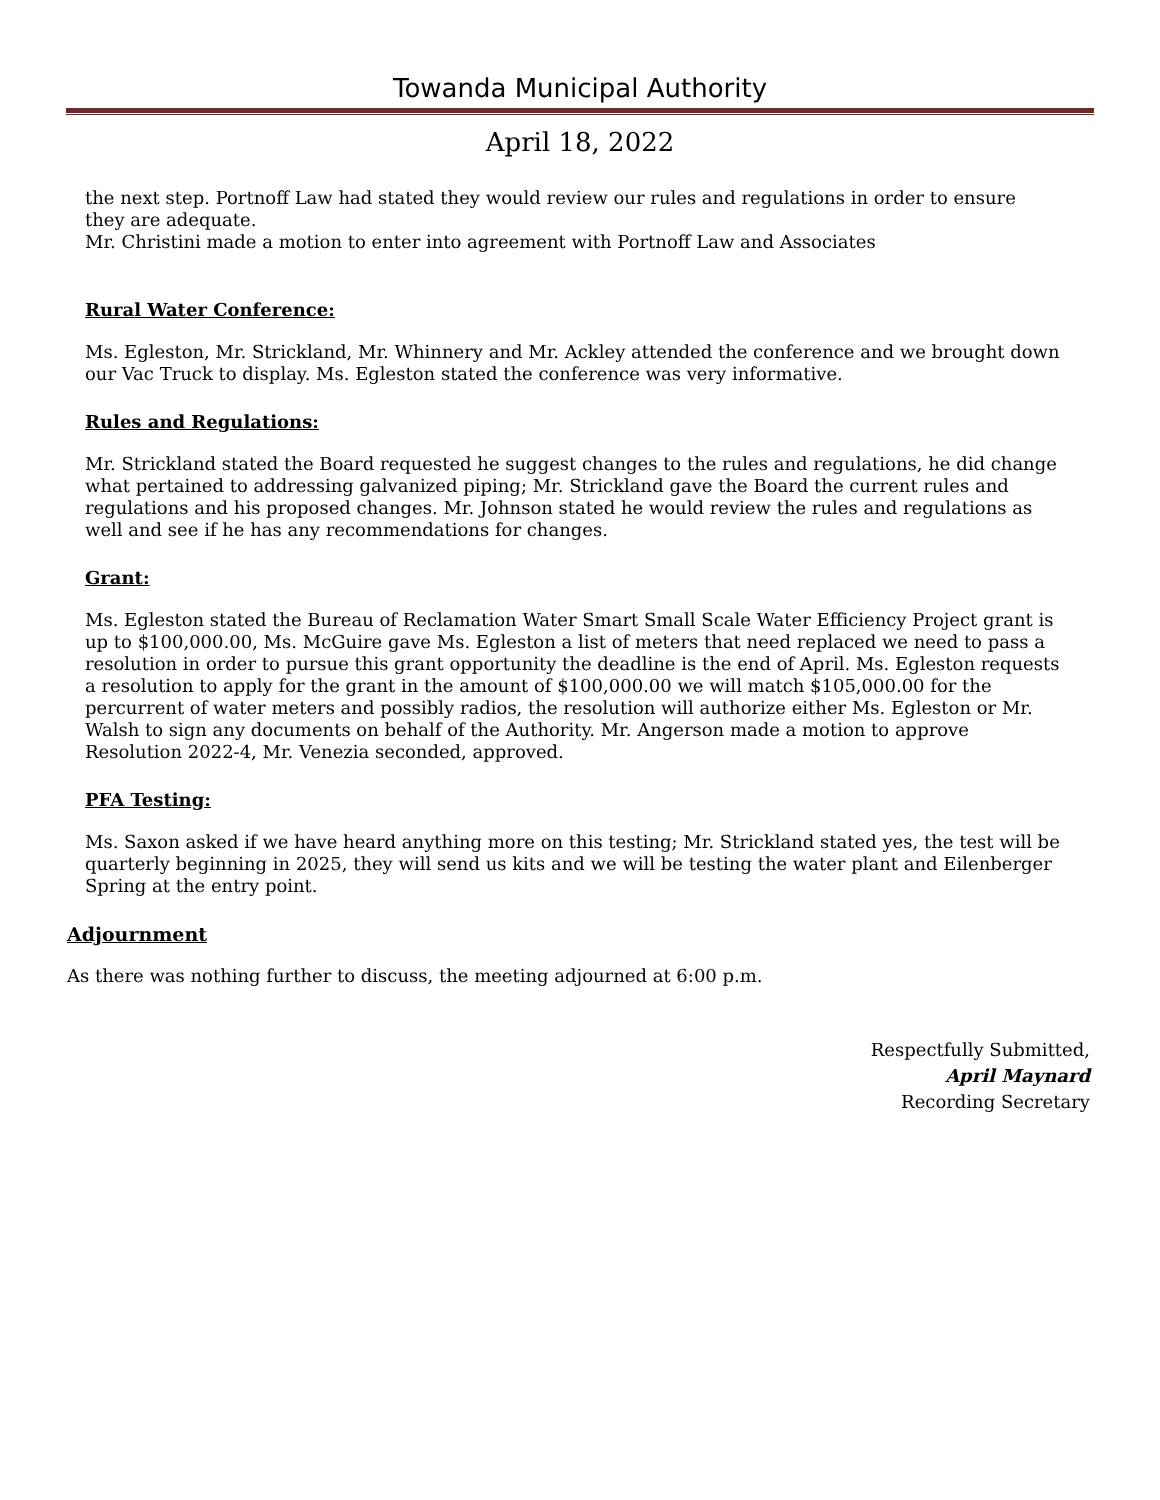Towanda Municipal Authority
April 18, 2022
the next step. Portnoff Law had stated they would review our rules and regulations in order to ensure they are adequate.
Mr. Christini made a motion to enter into agreement with Portnoff Law and Associates
Rural Water Conference:
Ms. Egleston, Mr. Strickland, Mr. Whinnery and Mr. Ackley attended the conference and we brought down our Vac Truck to display. Ms. Egleston stated the conference was very informative.
Rules and Regulations:
Mr. Strickland stated the Board requested he suggest changes to the rules and regulations, he did change what pertained to addressing galvanized piping; Mr. Strickland gave the Board the current rules and regulations and his proposed changes. Mr. Johnson stated he would review the rules and regulations as well and see if he has any recommendations for changes.
Grant:
Ms. Egleston stated the Bureau of Reclamation Water Smart Small Scale Water Efficiency Project grant is up to $100,000.00, Ms. McGuire gave Ms. Egleston a list of meters that need replaced we need to pass a resolution in order to pursue this grant opportunity the deadline is the end of April. Ms. Egleston requests a resolution to apply for the grant in the amount of $100,000.00 we will match $105,000.00 for the percurrent of water meters and possibly radios, the resolution will authorize either Ms. Egleston or Mr. Walsh to sign any documents on behalf of the Authority. Mr. Angerson made a motion to approve Resolution 2022-4, Mr. Venezia seconded, approved.
PFA Testing:
Ms. Saxon asked if we have heard anything more on this testing; Mr. Strickland stated yes, the test will be quarterly beginning in 2025, they will send us kits and we will be testing the water plant and Eilenberger Spring at the entry point.
Adjournment
As there was nothing further to discuss, the meeting adjourned at 6:00 p.m.
Respectfully Submitted,
April Maynard
Recording Secretary